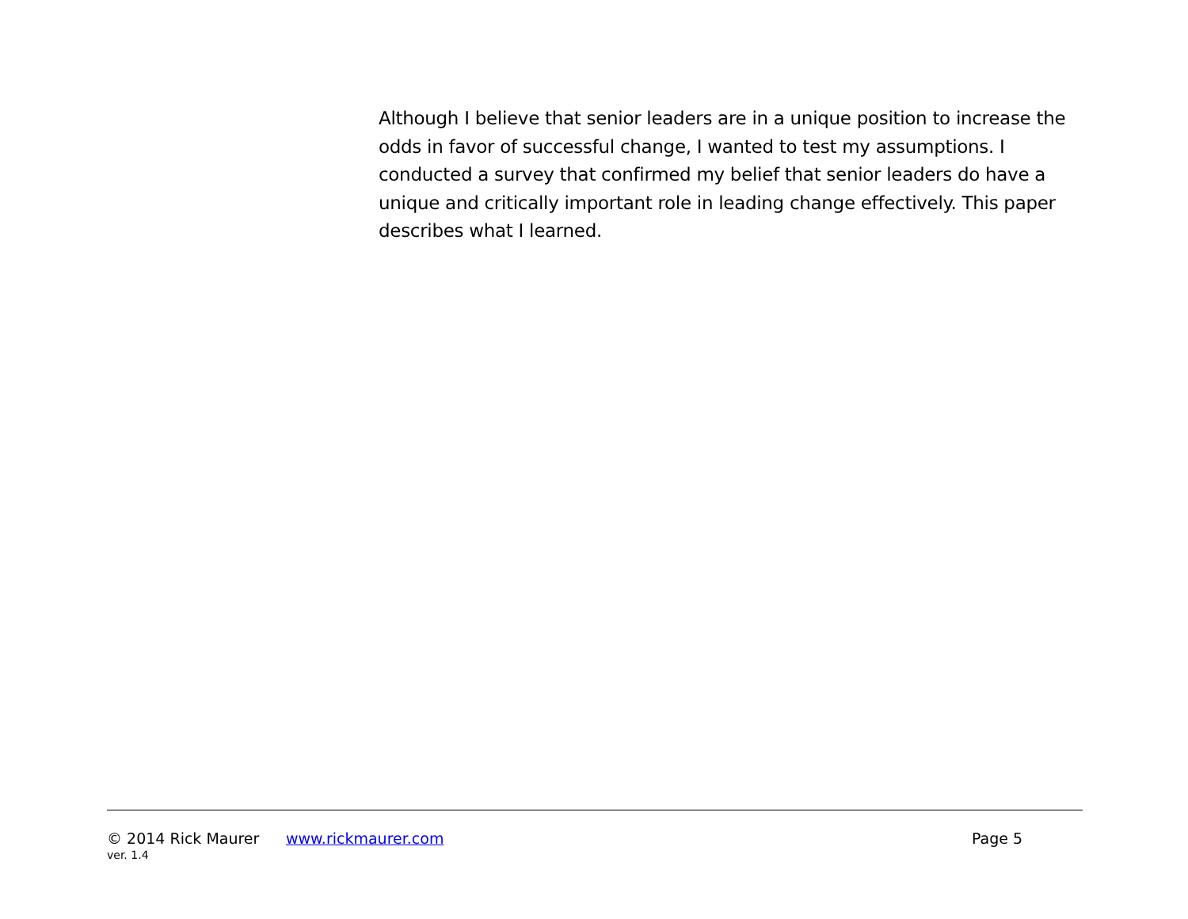Although I believe that senior leaders are in a unique position to increase the odds in favor of successful change, I wanted to test my assumptions. I conducted a survey that confirmed my belief that senior leaders do have a unique and critically important role in leading change effectively. This paper describes what I learned.
© 2014 Rick Maurer www.rickmaurer.com Page 5
ver. 1.4